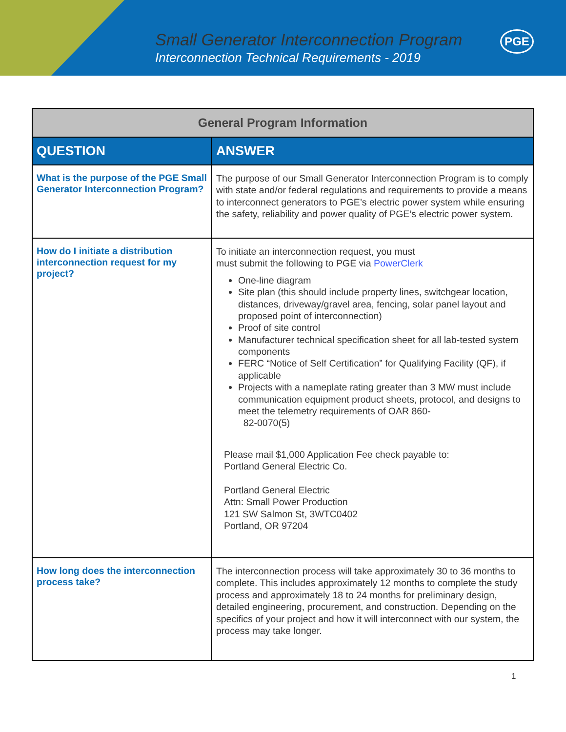Small Generator Interconnection Program
Interconnection Technical Requirements - 2019
PGE
| General Program Information | |
| --- | --- |
| QUESTION | ANSWER |
| What is the purpose of the PGE Small Generator Interconnection Program? | The purpose of our Small Generator Interconnection Program is to comply with state and/or federal regulations and requirements to provide a means to interconnect generators to PGE’s electric power system while ensuring the safety, reliability and power quality of PGE’s electric power system. |
| How do I initiate a distribution interconnection request for my project? | To initiate an interconnection request, you must must submit the following to PGE via PowerClerk One-line diagram Site plan (this should include property lines, switchgear location, distances, driveway/gravel area, fencing, solar panel layout and proposed point of interconnection) Proof of site control Manufacturer technical specification sheet for all lab-tested system components FERC “Notice of Self Certification” for Qualifying Facility (QF), if applicable Projects with a nameplate rating greater than 3 MW must include communication equipment product sheets, protocol, and designs to meet the telemetry requirements of OAR 860- 82-0070(5) Please mail $1,000 Application Fee check payable to: Portland General Electric Co. Portland General Electric Attn: Small Power Production 121 SW Salmon St, 3WTC0402 Portland, OR 97204 |
| How long does the interconnection process take? | The interconnection process will take approximately 30 to 36 months to complete. This includes approximately 12 months to complete the study process and approximately 18 to 24 months for preliminary design, detailed engineering, procurement, and construction. Depending on the specifics of your project and how it will interconnect with our system, the process may take longer. |
1